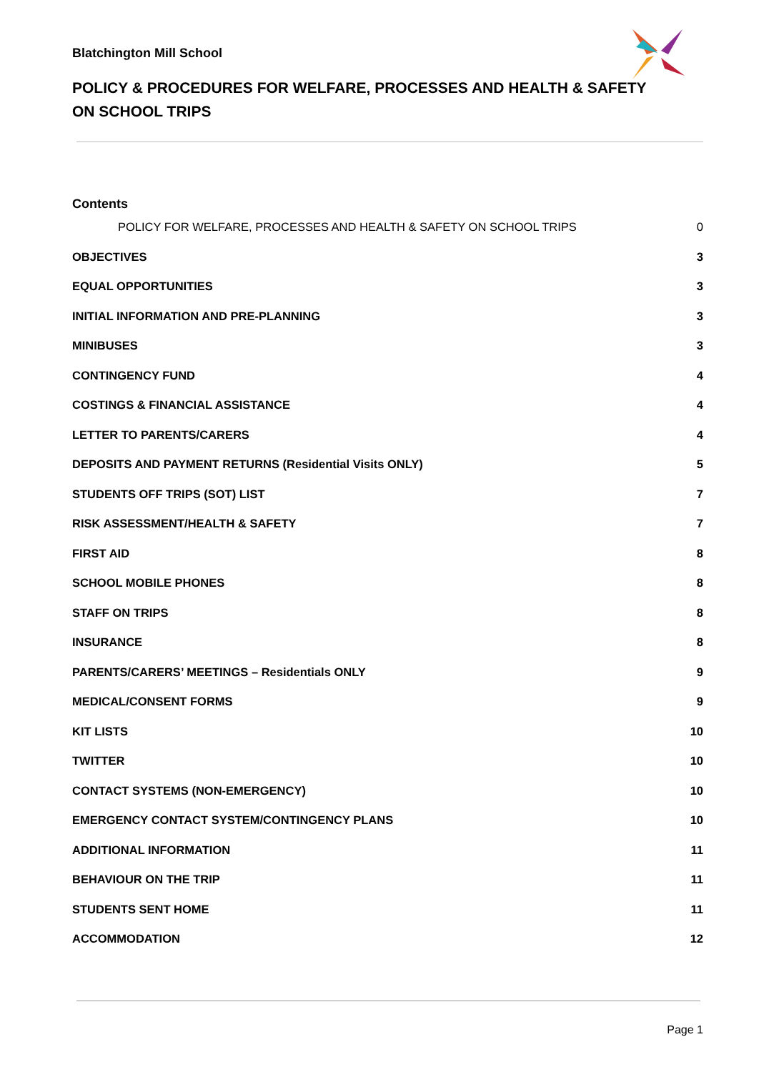Blatchington Mill School
POLICY & PROCEDURES FOR WELFARE, PROCESSES AND HEALTH & SAFETY ON SCHOOL TRIPS
Contents
POLICY FOR WELFARE, PROCESSES AND HEALTH & SAFETY ON SCHOOL TRIPS 0
OBJECTIVES 3
EQUAL OPPORTUNITIES 3
INITIAL INFORMATION AND PRE-PLANNING 3
MINIBUSES 3
CONTINGENCY FUND 4
COSTINGS & FINANCIAL ASSISTANCE 4
LETTER TO PARENTS/CARERS 4
DEPOSITS AND PAYMENT RETURNS (Residential Visits ONLY) 5
STUDENTS OFF TRIPS (SOT) LIST 7
RISK ASSESSMENT/HEALTH & SAFETY 7
FIRST AID 8
SCHOOL MOBILE PHONES 8
STAFF ON TRIPS 8
INSURANCE 8
PARENTS/CARERS’ MEETINGS – Residentials ONLY 9
MEDICAL/CONSENT FORMS 9
KIT LISTS 10
TWITTER 10
CONTACT SYSTEMS (NON-EMERGENCY) 10
EMERGENCY CONTACT SYSTEM/CONTINGENCY PLANS 10
ADDITIONAL INFORMATION 11
BEHAVIOUR ON THE TRIP 11
STUDENTS SENT HOME 11
ACCOMMODATION 12
Page 1